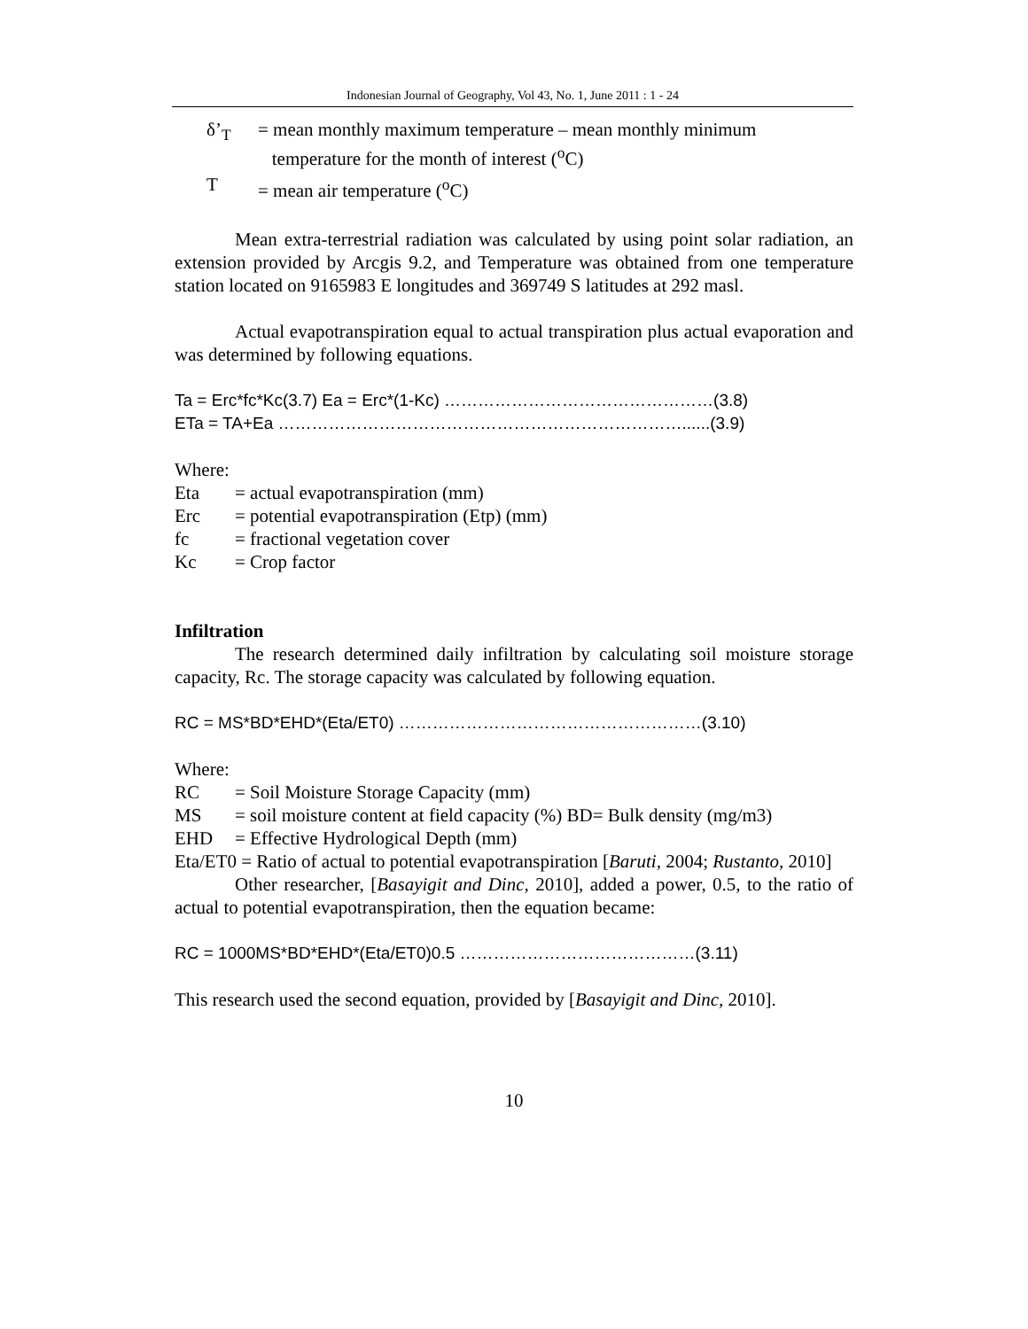Indonesian Journal of Geography, Vol 43, No. 1, June 2011 : 1 - 24
δ’<sub>T</sub> = mean monthly maximum temperature – mean monthly minimum
temperature for the month of interest (<sup>o</sup>C)
T = mean air temperature (<sup>o</sup>C)
Mean extra-terrestrial radiation was calculated by using point solar radiation, an extension provided by Arcgis 9.2, and Temperature was obtained from one temperature station located on 9165983 E longitudes and 369749 S latitudes at 292 masl.
Actual evapotranspiration equal to actual transpiration plus actual evaporation and was determined by following equations.
Ta = Erc*fc*Kc(3.7) Ea = Erc*(1-Kc) …………………………………………(3.8)
ETa = TA+Ea ………………………………………………………………......(3.9)
Where:
Eta = actual evapotranspiration (mm)
Erc = potential evapotranspiration (Etp) (mm)
fc = fractional vegetation cover
Kc = Crop factor
Infiltration
The research determined daily infiltration by calculating soil moisture storage capacity, Rc. The storage capacity was calculated by following equation.
RC = MS*BD*EHD*(Eta/ET0) ………………………………………………(3.10)
Where:
RC = Soil Moisture Storage Capacity (mm)
MS = soil moisture content at field capacity (%) BD= Bulk density (mg/m3)
EHD = Effective Hydrological Depth (mm)
Eta/ET0 = Ratio of actual to potential evapotranspiration [Baruti, 2004; Rustanto, 2010]
Other researcher, [Basayigit and Dinc, 2010], added a power, 0.5, to the ratio of actual to potential evapotranspiration, then the equation became:
RC = 1000MS*BD*EHD*(Eta/ET0)0.5 ……………………………………(3.11)
This research used the second equation, provided by [Basayigit and Dinc, 2010].
10